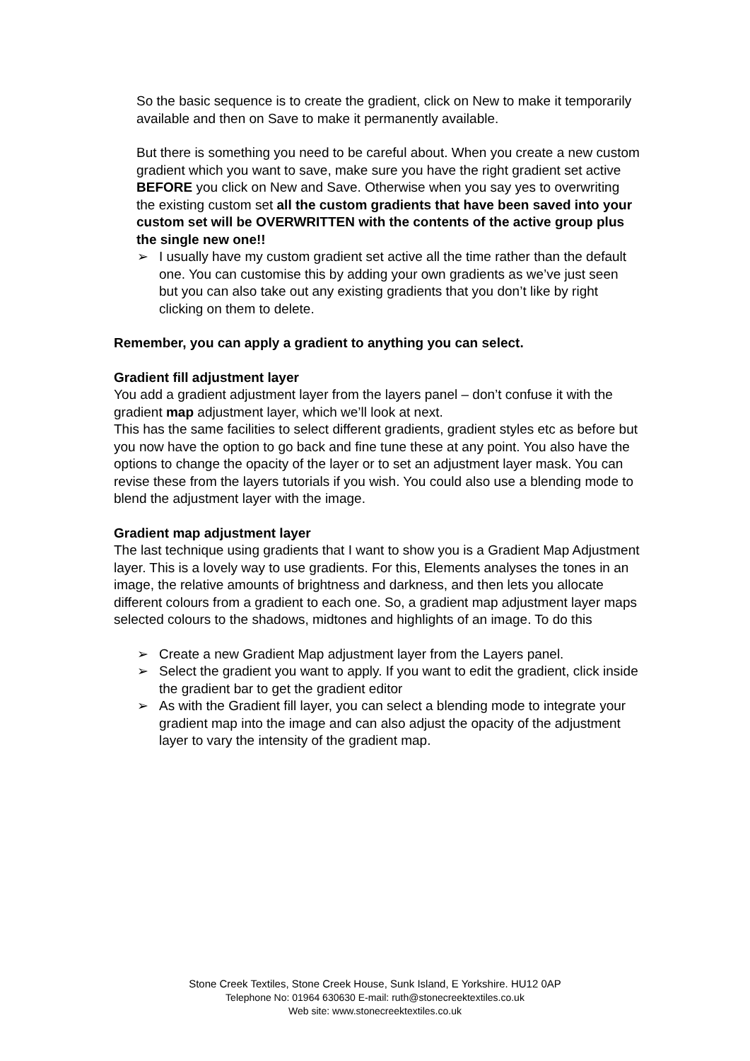So the basic sequence is to create the gradient, click on New to make it temporarily available and then on Save to make it permanently available.
But there is something you need to be careful about. When you create a new custom gradient which you want to save, make sure you have the right gradient set active BEFORE you click on New and Save. Otherwise when you say yes to overwriting the existing custom set all the custom gradients that have been saved into your custom set will be OVERWRITTEN with the contents of the active group plus the single new one!!
➢ I usually have my custom gradient set active all the time rather than the default one. You can customise this by adding your own gradients as we’ve just seen but you can also take out any existing gradients that you don’t like by right clicking on them to delete.
Remember, you can apply a gradient to anything you can select.
Gradient fill adjustment layer
You add a gradient adjustment layer from the layers panel – don’t confuse it with the gradient map adjustment layer, which we’ll look at next.
This has the same facilities to select different gradients, gradient styles etc as before but you now have the option to go back and fine tune these at any point. You also have the options to change the opacity of the layer or to set an adjustment layer mask. You can revise these from the layers tutorials if you wish. You could also use a blending mode to blend the adjustment layer with the image.
Gradient map adjustment layer
The last technique using gradients that I want to show you is a Gradient Map Adjustment layer. This is a lovely way to use gradients. For this, Elements analyses the tones in an image, the relative amounts of brightness and darkness, and then lets you allocate different colours from a gradient to each one. So, a gradient map adjustment layer maps selected colours to the shadows, midtones and highlights of an image. To do this
➢ Create a new Gradient Map adjustment layer from the Layers panel.
➢ Select the gradient you want to apply. If you want to edit the gradient, click inside the gradient bar to get the gradient editor
➢ As with the Gradient fill layer, you can select a blending mode to integrate your gradient map into the image and can also adjust the opacity of the adjustment layer to vary the intensity of the gradient map.
Stone Creek Textiles, Stone Creek House, Sunk Island, E Yorkshire. HU12 0AP
Telephone No: 01964 630630 E-mail: ruth@stonecreektextiles.co.uk
Web site: www.stonecreektextiles.co.uk